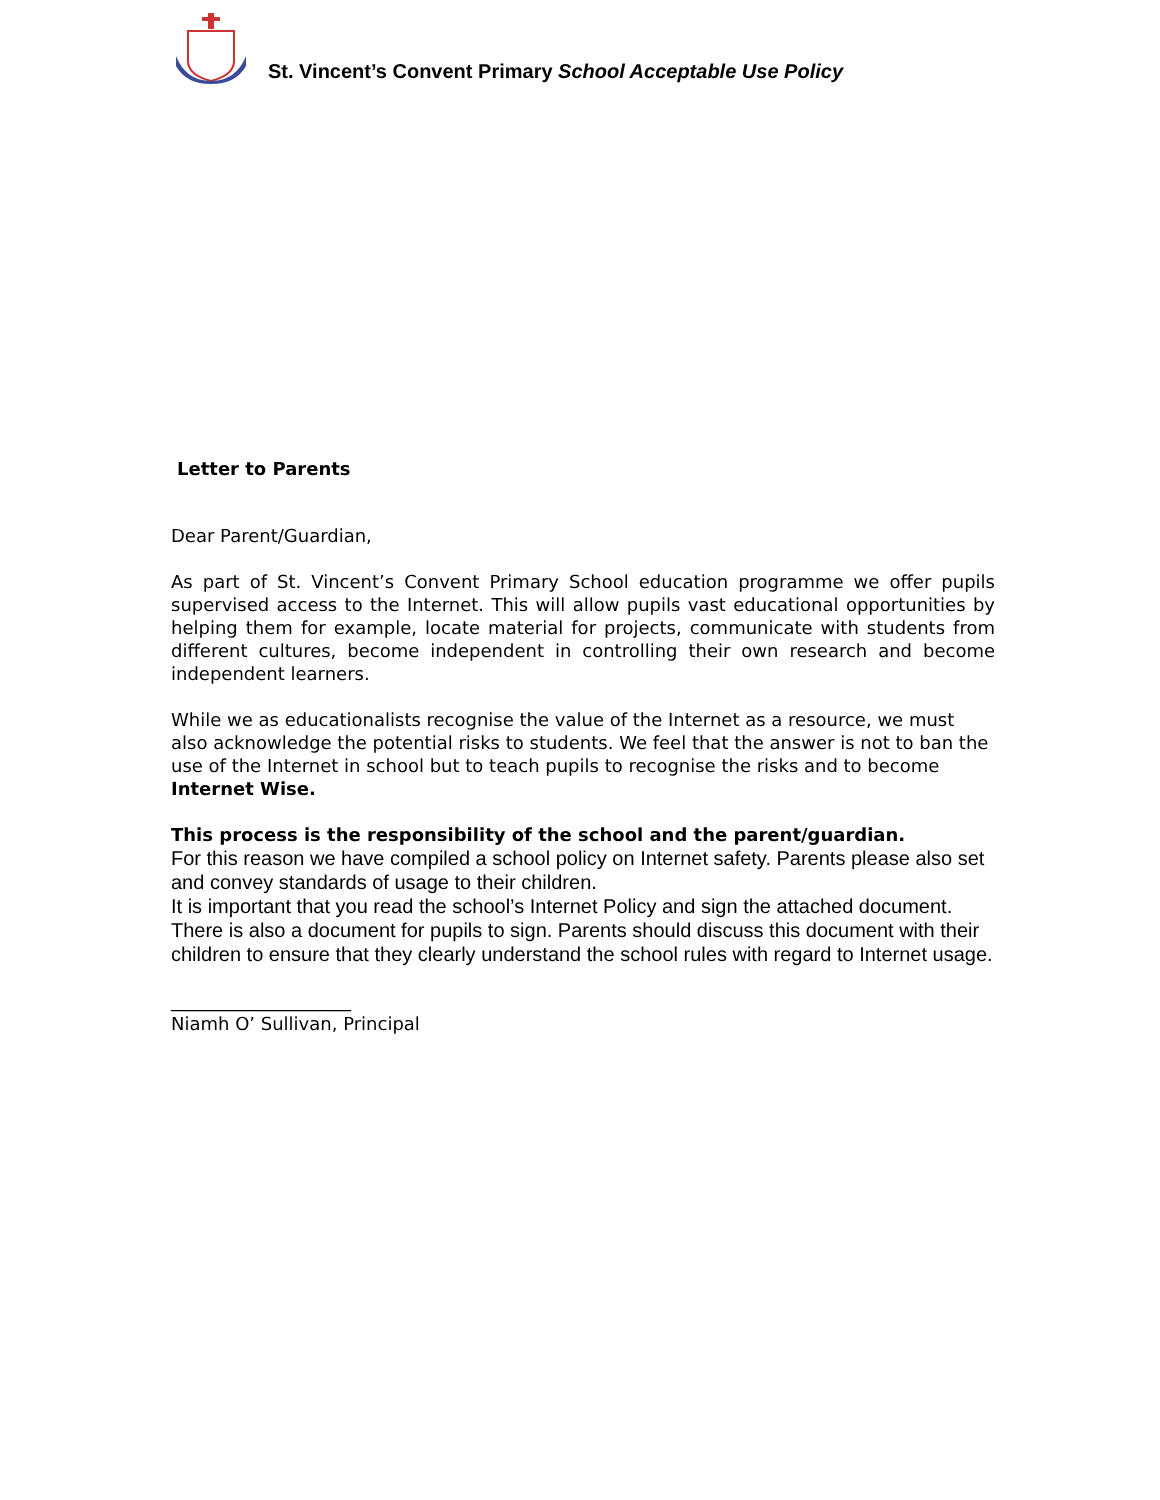St. Vincent’s Convent Primary School Acceptable Use Policy
Letter to Parents
Dear Parent/Guardian,
As part of St. Vincent’s Convent Primary School education programme we offer pupils supervised access to the Internet. This will allow pupils vast educational opportunities by helping them for example, locate material for projects, communicate with students from different cultures, become independent in controlling their own research and become independent learners.
While we as educationalists recognise the value of the Internet as a resource, we must also acknowledge the potential risks to students. We feel that the answer is not to ban the use of the Internet in school but to teach pupils to recognise the risks and to become Internet Wise.
This process is the responsibility of the school and the parent/guardian.
For this reason we have compiled a school policy on Internet safety. Parents please also set and convey standards of usage to their children.
It is important that you read the school’s Internet Policy and sign the attached document. There is also a document for pupils to sign. Parents should discuss this document with their children to ensure that they clearly understand the school rules with regard to Internet usage.
____________________
Niamh O’ Sullivan, Principal